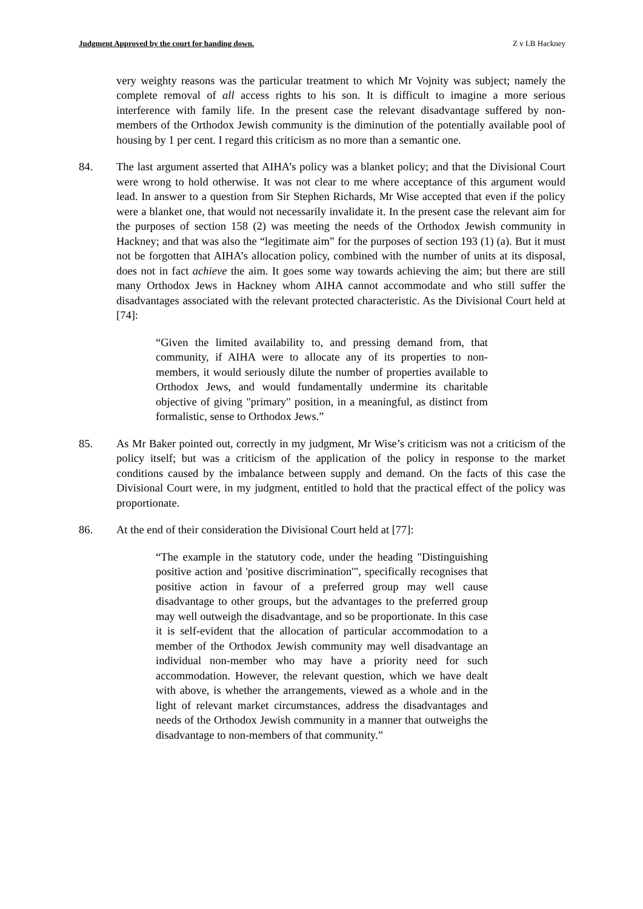Judgment Approved by the court for handing down. Z v LB Hackney
very weighty reasons was the particular treatment to which Mr Vojnity was subject; namely the complete removal of all access rights to his son. It is difficult to imagine a more serious interference with family life. In the present case the relevant disadvantage suffered by non-members of the Orthodox Jewish community is the diminution of the potentially available pool of housing by 1 per cent. I regard this criticism as no more than a semantic one.
84. The last argument asserted that AIHA’s policy was a blanket policy; and that the Divisional Court were wrong to hold otherwise. It was not clear to me where acceptance of this argument would lead. In answer to a question from Sir Stephen Richards, Mr Wise accepted that even if the policy were a blanket one, that would not necessarily invalidate it. In the present case the relevant aim for the purposes of section 158 (2) was meeting the needs of the Orthodox Jewish community in Hackney; and that was also the “legitimate aim” for the purposes of section 193 (1) (a). But it must not be forgotten that AIHA’s allocation policy, combined with the number of units at its disposal, does not in fact achieve the aim. It goes some way towards achieving the aim; but there are still many Orthodox Jews in Hackney whom AIHA cannot accommodate and who still suffer the disadvantages associated with the relevant protected characteristic. As the Divisional Court held at [74]:
“Given the limited availability to, and pressing demand from, that community, if AIHA were to allocate any of its properties to non-members, it would seriously dilute the number of properties available to Orthodox Jews, and would fundamentally undermine its charitable objective of giving "primary" position, in a meaningful, as distinct from formalistic, sense to Orthodox Jews.”
85. As Mr Baker pointed out, correctly in my judgment, Mr Wise’s criticism was not a criticism of the policy itself; but was a criticism of the application of the policy in response to the market conditions caused by the imbalance between supply and demand. On the facts of this case the Divisional Court were, in my judgment, entitled to hold that the practical effect of the policy was proportionate.
86. At the end of their consideration the Divisional Court held at [77]:
“The example in the statutory code, under the heading "Distinguishing positive action and 'positive discrimination'", specifically recognises that positive action in favour of a preferred group may well cause disadvantage to other groups, but the advantages to the preferred group may well outweigh the disadvantage, and so be proportionate. In this case it is self-evident that the allocation of particular accommodation to a member of the Orthodox Jewish community may well disadvantage an individual non-member who may have a priority need for such accommodation. However, the relevant question, which we have dealt with above, is whether the arrangements, viewed as a whole and in the light of relevant market circumstances, address the disadvantages and needs of the Orthodox Jewish community in a manner that outweighs the disadvantage to non-members of that community.”